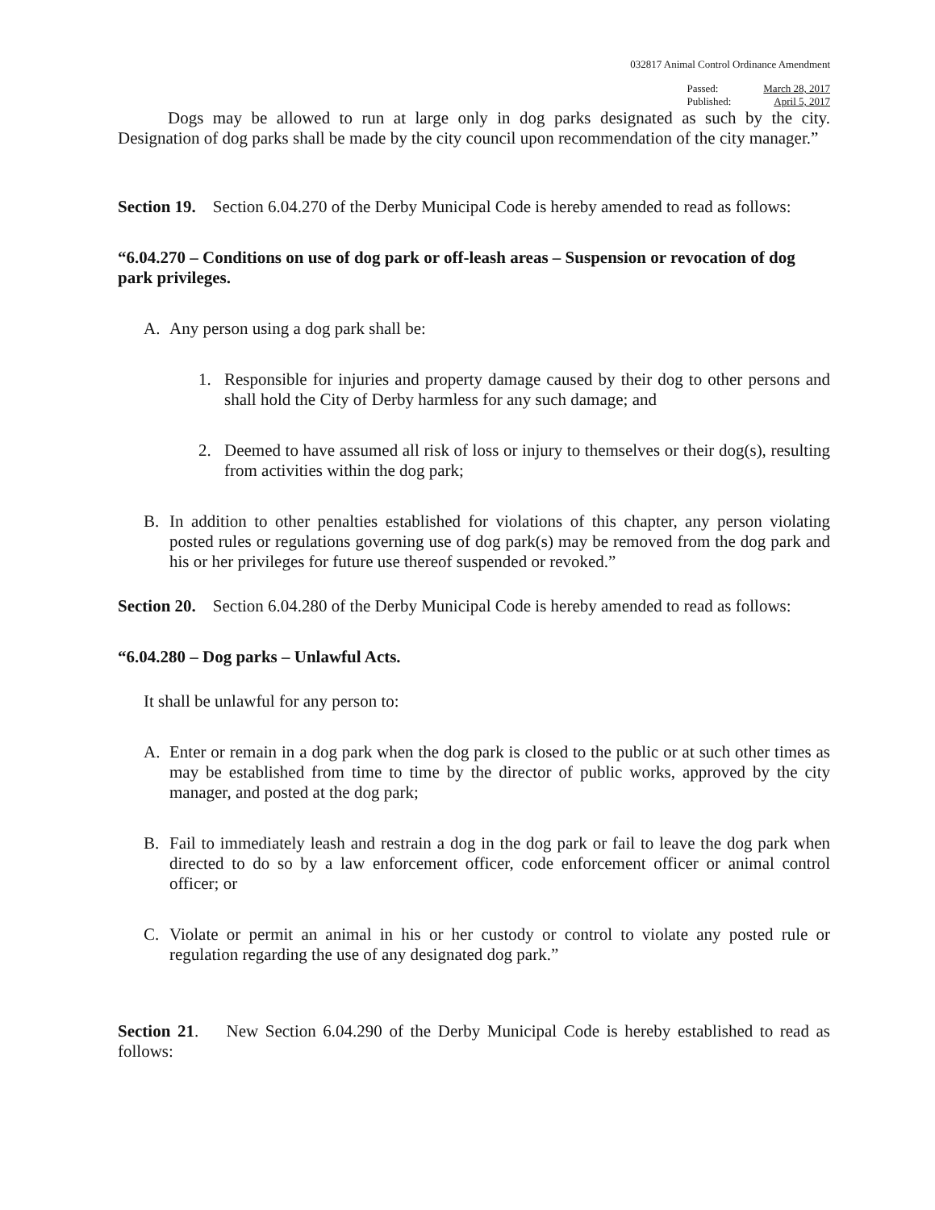032817 Animal Control Ordinance Amendment
Passed:
Published:
March 28, 2017
April 5, 2017
Dogs may be allowed to run at large only in dog parks designated as such by the city. Designation of dog parks shall be made by the city council upon recommendation of the city manager.”
Section 19. Section 6.04.270 of the Derby Municipal Code is hereby amended to read as follows:
“6.04.270 – Conditions on use of dog park or off-leash areas – Suspension or revocation of dog park privileges.
A. Any person using a dog park shall be:
1. Responsible for injuries and property damage caused by their dog to other persons and shall hold the City of Derby harmless for any such damage; and
2. Deemed to have assumed all risk of loss or injury to themselves or their dog(s), resulting from activities within the dog park;
B. In addition to other penalties established for violations of this chapter, any person violating posted rules or regulations governing use of dog park(s) may be removed from the dog park and his or her privileges for future use thereof suspended or revoked.”
Section 20. Section 6.04.280 of the Derby Municipal Code is hereby amended to read as follows:
“6.04.280 – Dog parks – Unlawful Acts.
It shall be unlawful for any person to:
A. Enter or remain in a dog park when the dog park is closed to the public or at such other times as may be established from time to time by the director of public works, approved by the city manager, and posted at the dog park;
B. Fail to immediately leash and restrain a dog in the dog park or fail to leave the dog park when directed to do so by a law enforcement officer, code enforcement officer or animal control officer; or
C. Violate or permit an animal in his or her custody or control to violate any posted rule or regulation regarding the use of any designated dog park.”
Section 21. New Section 6.04.290 of the Derby Municipal Code is hereby established to read as follows: